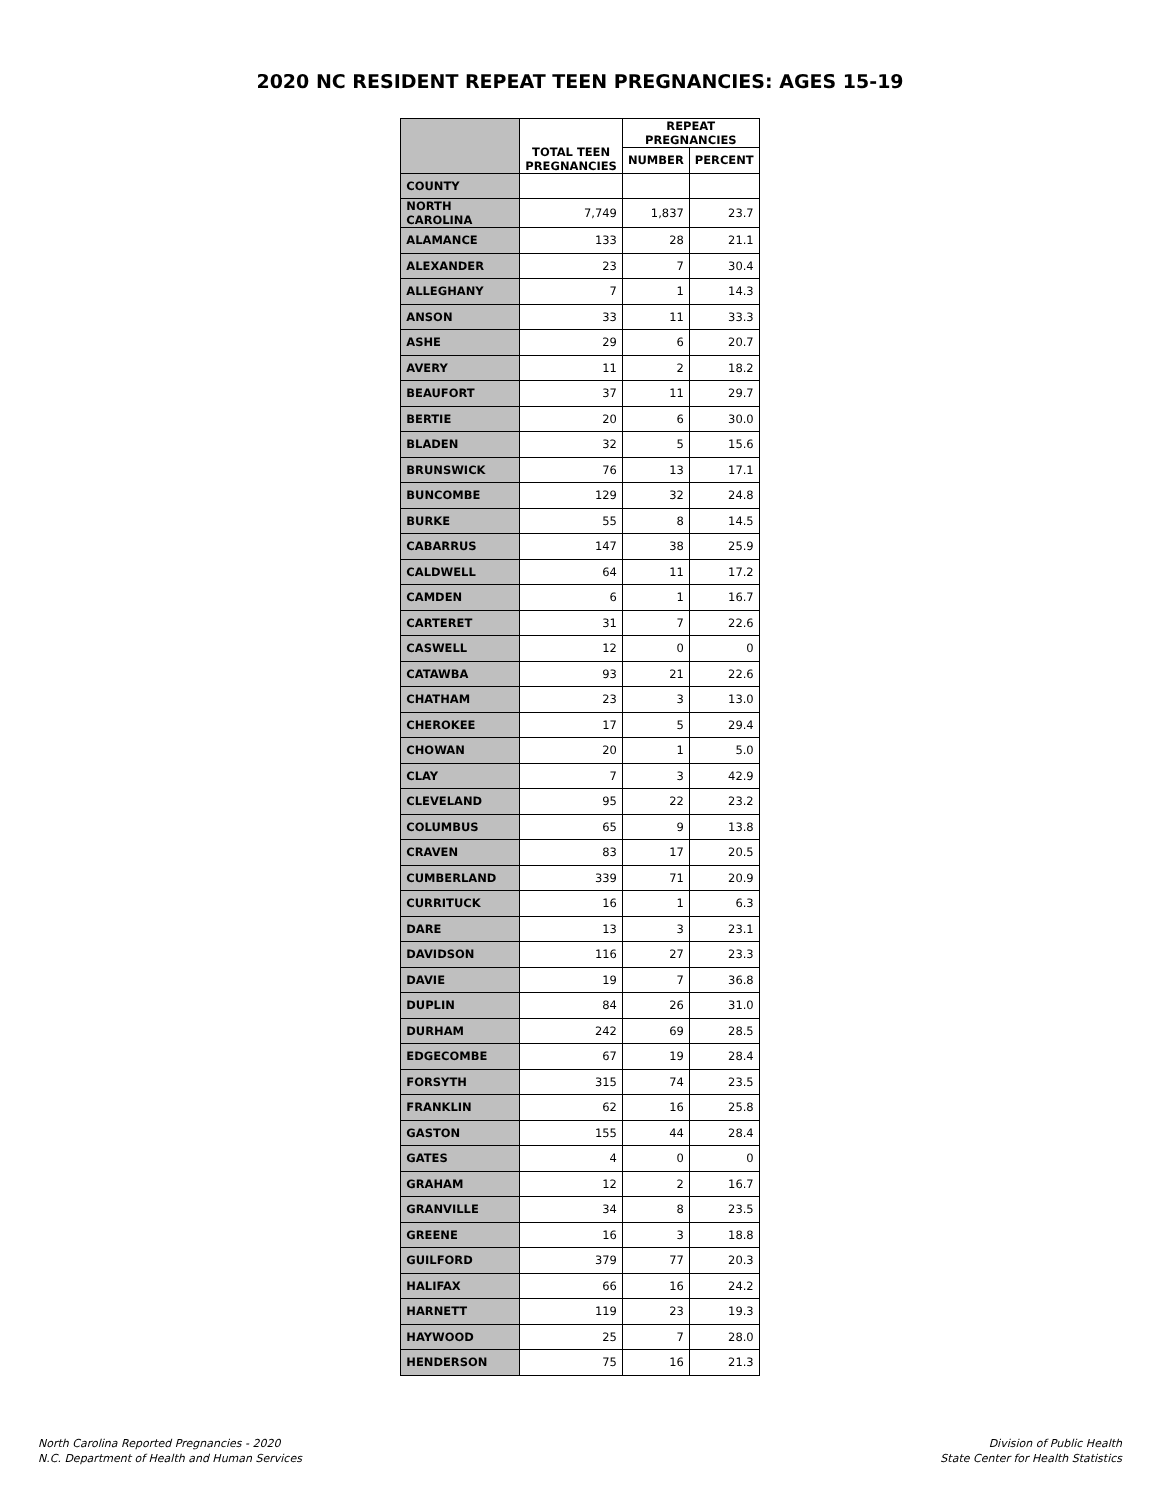2020 NC RESIDENT REPEAT TEEN PREGNANCIES: AGES 15-19
| | TOTAL TEEN PREGNANCIES | REPEAT PREGNANCIES | |
| --- | --- | --- | --- |
| | | NUMBER | PERCENT |
| COUNTY | | | |
| NORTH CAROLINA | 7,749 | 1,837 | 23.7 |
| ALAMANCE | 133 | 28 | 21.1 |
| ALEXANDER | 23 | 7 | 30.4 |
| ALLEGHANY | 7 | 1 | 14.3 |
| ANSON | 33 | 11 | 33.3 |
| ASHE | 29 | 6 | 20.7 |
| AVERY | 11 | 2 | 18.2 |
| BEAUFORT | 37 | 11 | 29.7 |
| BERTIE | 20 | 6 | 30.0 |
| BLADEN | 32 | 5 | 15.6 |
| BRUNSWICK | 76 | 13 | 17.1 |
| BUNCOMBE | 129 | 32 | 24.8 |
| BURKE | 55 | 8 | 14.5 |
| CABARRUS | 147 | 38 | 25.9 |
| CALDWELL | 64 | 11 | 17.2 |
| CAMDEN | 6 | 1 | 16.7 |
| CARTERET | 31 | 7 | 22.6 |
| CASWELL | 12 | 0 | 0 |
| CATAWBA | 93 | 21 | 22.6 |
| CHATHAM | 23 | 3 | 13.0 |
| CHEROKEE | 17 | 5 | 29.4 |
| CHOWAN | 20 | 1 | 5.0 |
| CLAY | 7 | 3 | 42.9 |
| CLEVELAND | 95 | 22 | 23.2 |
| COLUMBUS | 65 | 9 | 13.8 |
| CRAVEN | 83 | 17 | 20.5 |
| CUMBERLAND | 339 | 71 | 20.9 |
| CURRITUCK | 16 | 1 | 6.3 |
| DARE | 13 | 3 | 23.1 |
| DAVIDSON | 116 | 27 | 23.3 |
| DAVIE | 19 | 7 | 36.8 |
| DUPLIN | 84 | 26 | 31.0 |
| DURHAM | 242 | 69 | 28.5 |
| EDGECOMBE | 67 | 19 | 28.4 |
| FORSYTH | 315 | 74 | 23.5 |
| FRANKLIN | 62 | 16 | 25.8 |
| GASTON | 155 | 44 | 28.4 |
| GATES | 4 | 0 | 0 |
| GRAHAM | 12 | 2 | 16.7 |
| GRANVILLE | 34 | 8 | 23.5 |
| GREENE | 16 | 3 | 18.8 |
| GUILFORD | 379 | 77 | 20.3 |
| HALIFAX | 66 | 16 | 24.2 |
| HARNETT | 119 | 23 | 19.3 |
| HAYWOOD | 25 | 7 | 28.0 |
| HENDERSON | 75 | 16 | 21.3 |
North Carolina Reported Pregnancies - 2020
N.C. Department of Health and Human Services
Division of Public Health
State Center for Health Statistics